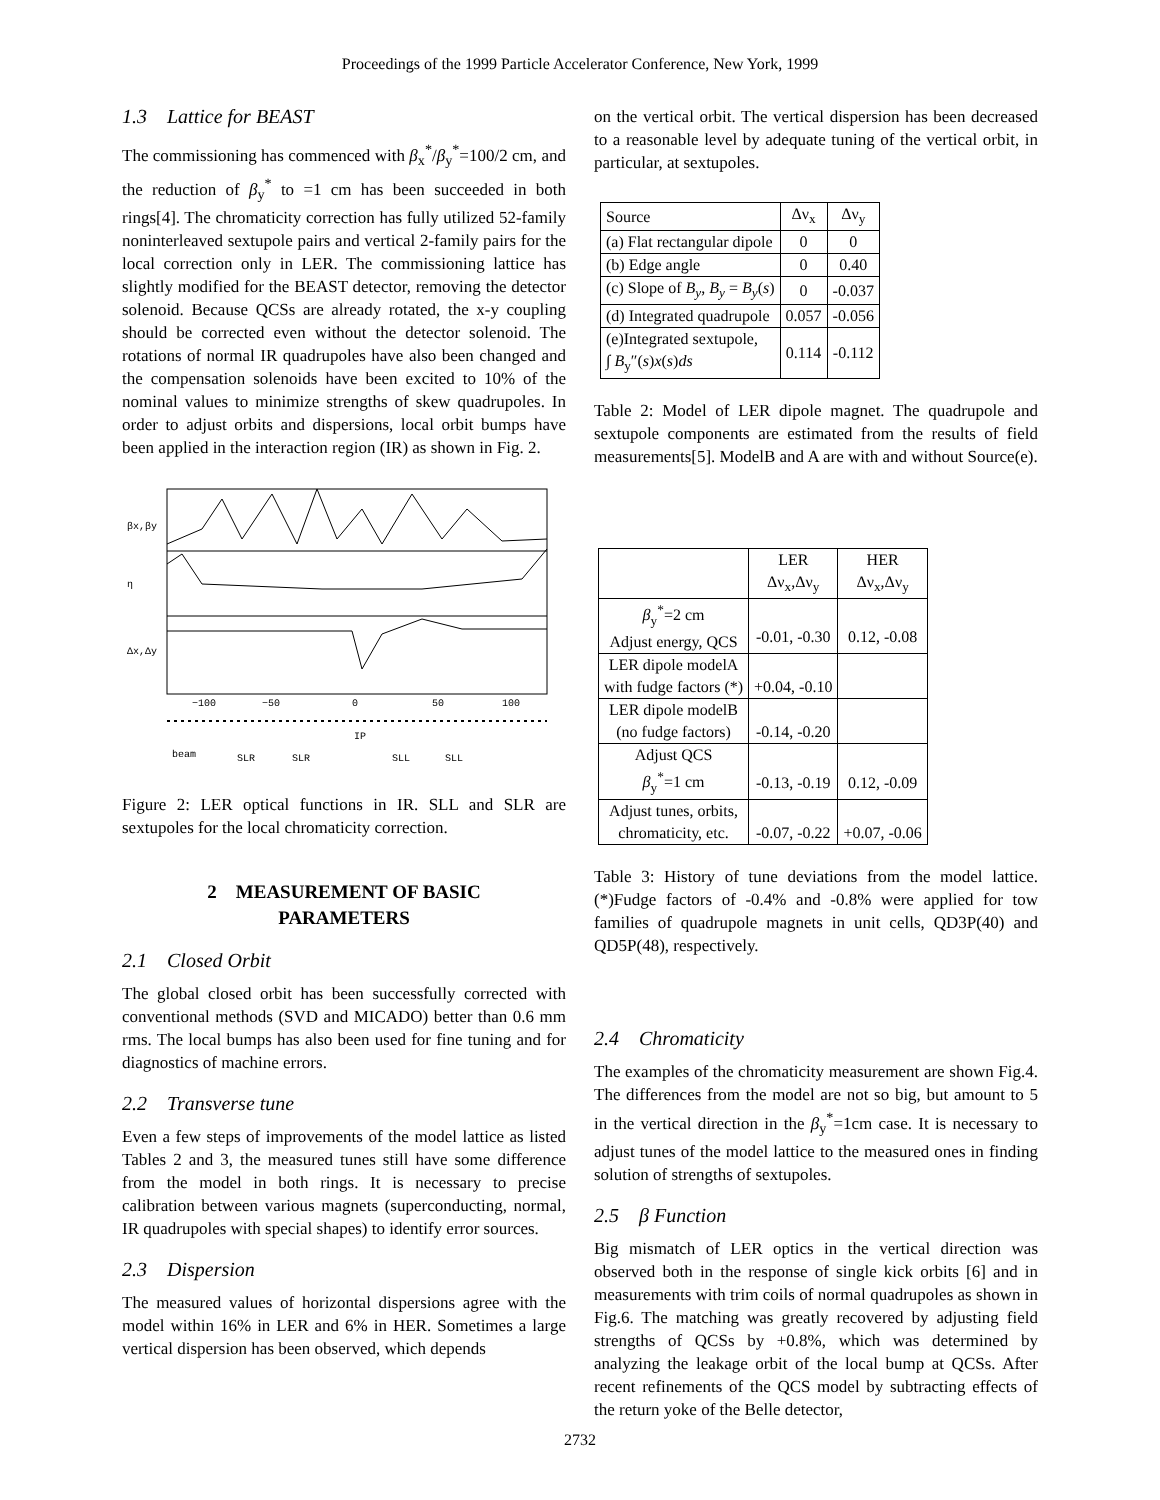Proceedings of the 1999 Particle Accelerator Conference, New York, 1999
1.3 Lattice for BEAST
The commissioning has commenced with β<sub>x</sub><sup>*</sup>/β<sub>y</sub><sup>*</sup>=100/2 cm, and the reduction of β<sub>y</sub><sup>*</sup> to =1 cm has been succeeded in both rings[4]. The chromaticity correction has fully utilized 52-family noninterleaved sextupole pairs and vertical 2-family pairs for the local correction only in LER. The commissioning lattice has slightly modified for the BEAST detector, removing the detector solenoid. Because QCSs are already rotated, the x-y coupling should be corrected even without the detector solenoid. The rotations of normal IR quadrupoles have also been changed and the compensation solenoids have been excited to 10% of the nominal values to minimize strengths of skew quadrupoles. In order to adjust orbits and dispersions, local orbit bumps have been applied in the interaction region (IR) as shown in Fig. 2.
βx,βy
η
Δx,Δy
−100
−50
0
50
100
IP
beam
SLR
SLR
SLL
SLL
Figure 2: LER optical functions in IR. SLL and SLR are sextupoles for the local chromaticity correction.
2 MEASUREMENT OF BASIC
PARAMETERS
2.1 Closed Orbit
The global closed orbit has been successfully corrected with conventional methods (SVD and MICADO) better than 0.6 mm rms. The local bumps has also been used for fine tuning and for diagnostics of machine errors.
2.2 Transverse tune
Even a few steps of improvements of the model lattice as listed Tables 2 and 3, the measured tunes still have some difference from the model in both rings. It is necessary to precise calibration between various magnets (superconducting, normal, IR quadrupoles with special shapes) to identify error sources.
2.3 Dispersion
The measured values of horizontal dispersions agree with the model within 16% in LER and 6% in HER. Sometimes a large vertical dispersion has been observed, which depends
on the vertical orbit. The vertical dispersion has been decreased to a reasonable level by adequate tuning of the vertical orbit, in particular, at sextupoles.
| Source | Δν<sub>x</sub> | Δν<sub>y</sub> |
| (a) Flat rectangular dipole | 0 | 0 |
| (b) Edge angle | 0 | 0.40 |
| (c) Slope of B<sub>y</sub> , B<sub>y</sub> = B<sub>y</sub> ( s ) | 0 | -0.037 |
| (d) Integrated quadrupole | 0.057 | -0.056 |
| (e)Integrated sextupole, ∫ B<sub>y</sub>″( s ) x ( s ) ds | 0.114 | -0.112 |
Table 2: Model of LER dipole magnet. The quadrupole and sextupole components are estimated from the results of field measurements[5]. ModelB and A are with and without Source(e).
| | LER Δν<sub>x</sub>,Δν<sub>y</sub> | HER Δν<sub>x</sub>,Δν<sub>y</sub> |
| β<sub>y</sub><sup>*</sup>=2 cm Adjust energy, QCS | -0.01, -0.30 | 0.12, -0.08 |
| LER dipole modelA with fudge factors (*) | +0.04, -0.10 | |
| LER dipole modelB (no fudge factors) | -0.14, -0.20 | |
| Adjust QCS β<sub>y</sub><sup>*</sup>=1 cm | -0.13, -0.19 | 0.12, -0.09 |
| Adjust tunes, orbits, chromaticity, etc. | -0.07, -0.22 | +0.07, -0.06 |
Table 3: History of tune deviations from the model lattice. (*)Fudge factors of -0.4% and -0.8% were applied for tow families of quadrupole magnets in unit cells, QD3P(40) and QD5P(48), respectively.
2.4 Chromaticity
The examples of the chromaticity measurement are shown Fig.4. The differences from the model are not so big, but amount to 5 in the vertical direction in the β<sub>y</sub><sup>*</sup>=1cm case. It is necessary to adjust tunes of the model lattice to the measured ones in finding solution of strengths of sextupoles.
2.5 β Function
Big mismatch of LER optics in the vertical direction was observed both in the response of single kick orbits [6] and in measurements with trim coils of normal quadrupoles as shown in Fig.6. The matching was greatly recovered by adjusting field strengths of QCSs by +0.8%, which was determined by analyzing the leakage orbit of the local bump at QCSs. After recent refinements of the QCS model by subtracting effects of the return yoke of the Belle detector,
2732